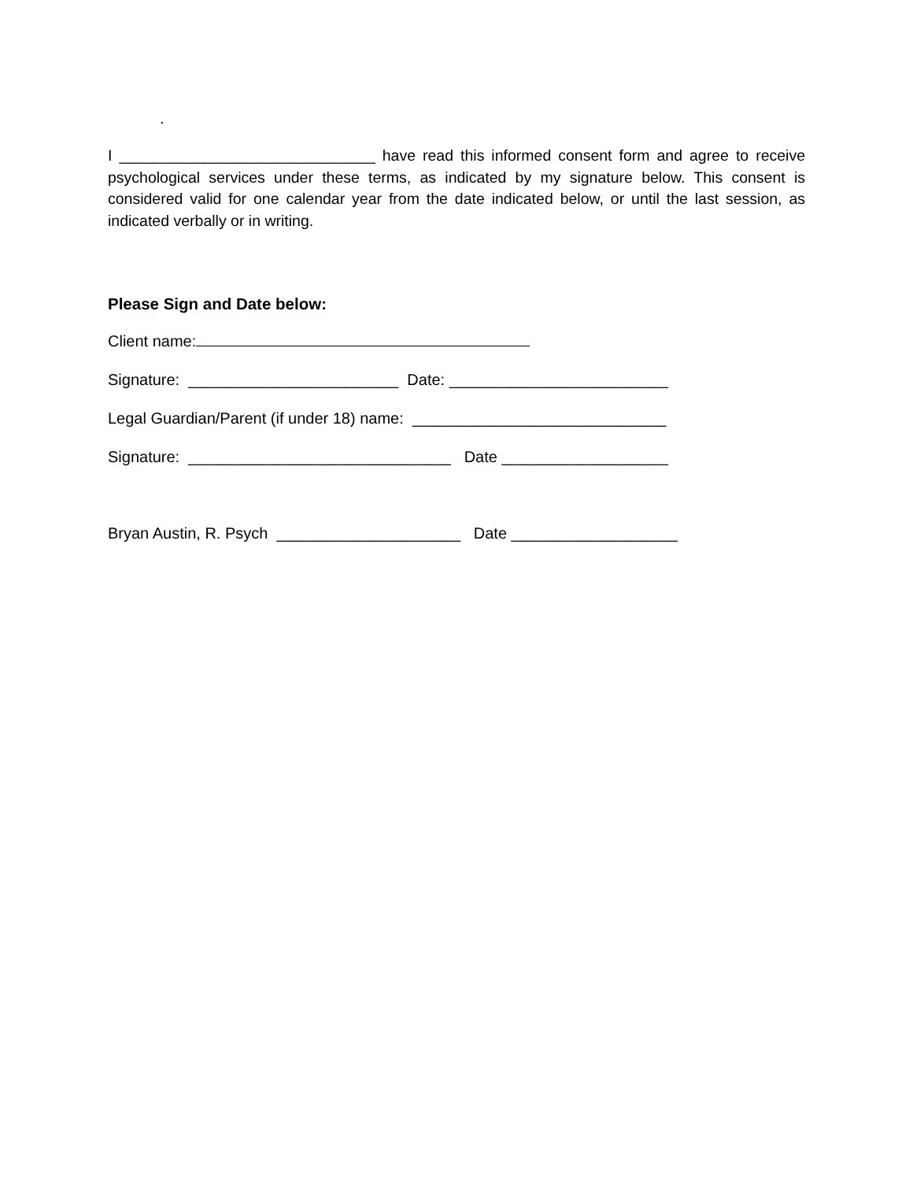.
I ______________________________ have read this informed consent form and agree to receive psychological services under these terms, as indicated by my signature below. This consent is considered valid for one calendar year from the date indicated below, or until the last session, as indicated verbally or in writing.
Please Sign and Date below:
Client name:
Signature: ________________________ Date: _________________________
Legal Guardian/Parent (if under 18) name: _____________________________
Signature: ______________________________ Date ___________________
Bryan Austin, R. Psych _____________________ Date ___________________